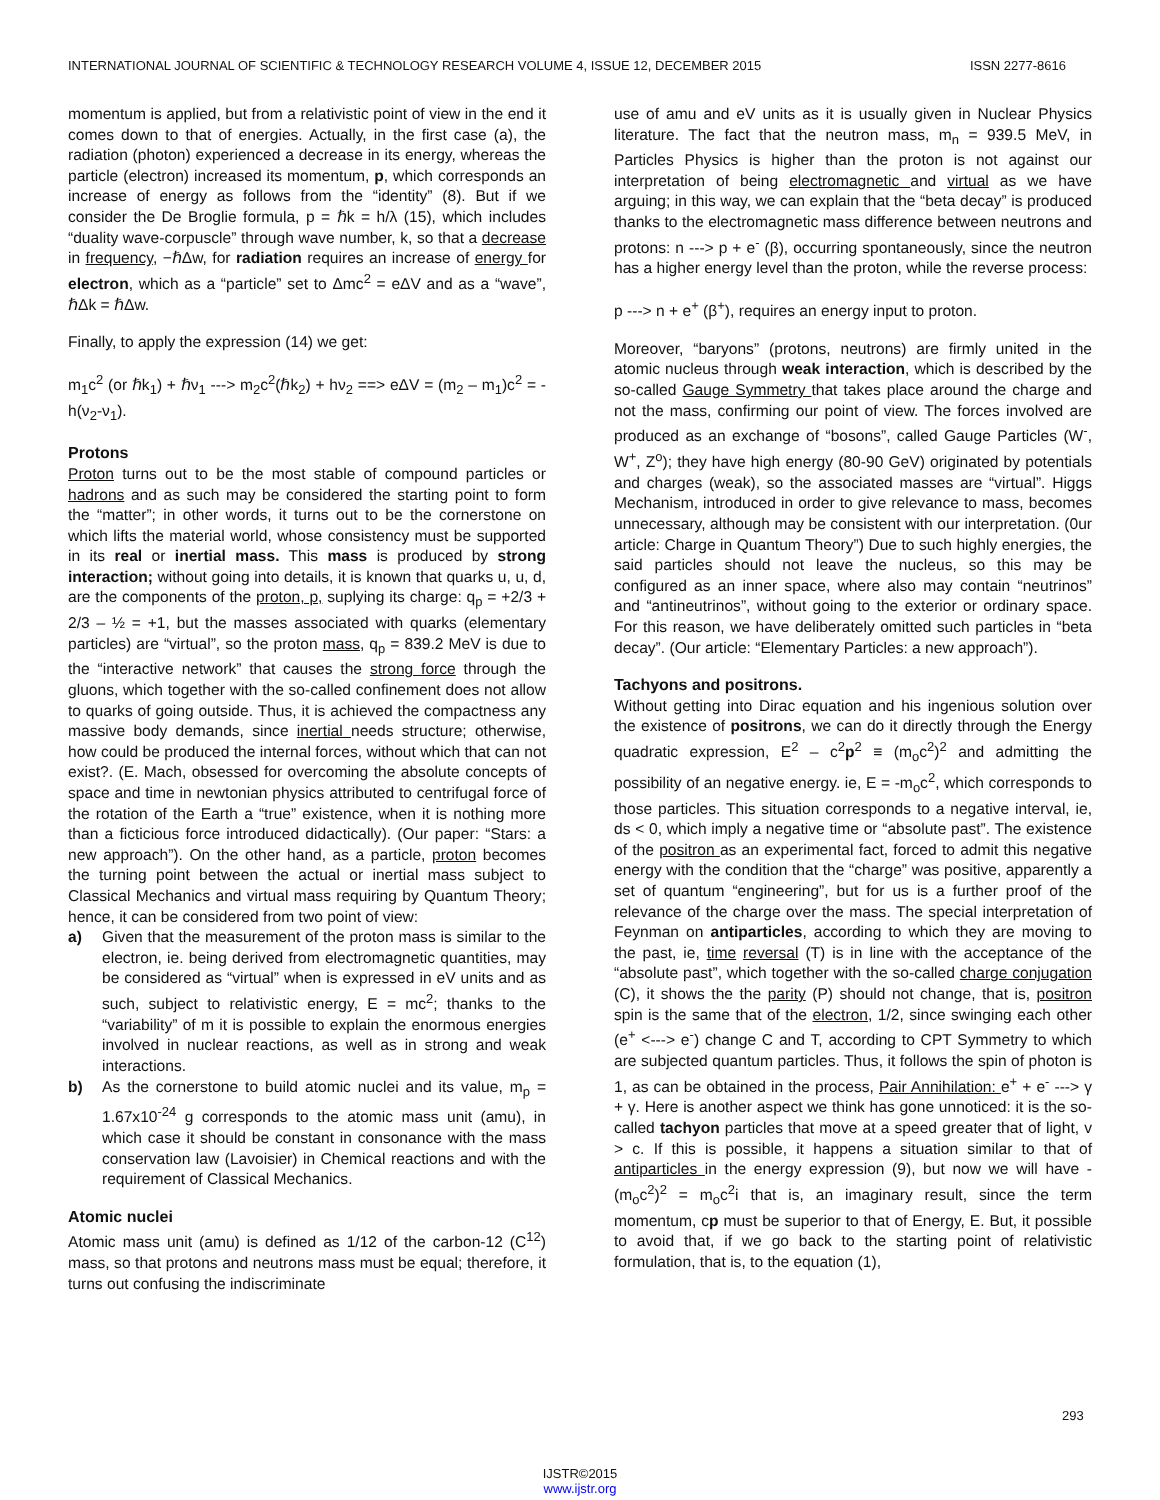INTERNATIONAL JOURNAL OF SCIENTIFIC & TECHNOLOGY RESEARCH VOLUME 4, ISSUE 12, DECEMBER 2015 ISSN 2277-8616
momentum is applied, but from a relativistic point of view in the end it comes down to that of energies. Actually, in the first case (a), the radiation (photon) experienced a decrease in its energy, whereas the particle (electron) increased its momentum, p, which corresponds an increase of energy as follows from the “identity” (8). But if we consider the De Broglie formula, p = ℏk = h/λ (15), which includes “duality wave-corpuscle” through wave number, k, so that a decrease in frequency, −ℏΔw, for radiation requires an increase of energy for electron, which as a “particle” set to Δmc<sup>2</sup> = eΔV and as a “wave”, ℏΔk = ℏΔw.
Finally, to apply the expression (14) we get:
m<sub>1</sub>c<sup>2</sup> (or ℏk<sub>1</sub>) + ℏν<sub>1</sub> ---> m<sub>2</sub>c<sup>2</sup>(ℏk<sub>2</sub>) + hν<sub>2</sub> ==> eΔV = (m<sub>2</sub> – m<sub>1</sub>)c<sup>2</sup> = -h(ν<sub>2</sub>-ν<sub>1</sub>).
Protons
Proton turns out to be the most stable of compound particles or hadrons and as such may be considered the starting point to form the “matter”; in other words, it turns out to be the cornerstone on which lifts the material world, whose consistency must be supported in its real or inertial mass. This mass is produced by strong interaction; without going into details, it is known that quarks u, u, d, are the components of the proton, p, suplying its charge: q<sub>p</sub> = +2/3 + 2/3 – ½ = +1, but the masses associated with quarks (elementary particles) are “virtual”, so the proton mass, q<sub>p</sub> = 839.2 MeV is due to the “interactive network” that causes the strong force through the gluons, which together with the so-called confinement does not allow to quarks of going outside. Thus, it is achieved the compactness any massive body demands, since inertial needs structure; otherwise, how could be produced the internal forces, without which that can not exist?. (E. Mach, obsessed for overcoming the absolute concepts of space and time in newtonian physics attributed to centrifugal force of the rotation of the Earth a “true” existence, when it is nothing more than a ficticious force introduced didactically). (Our paper: “Stars: a new approach”). On the other hand, as a particle, proton becomes the turning point between the actual or inertial mass subject to Classical Mechanics and virtual mass requiring by Quantum Theory; hence, it can be considered from two point of view:
a) Given that the measurement of the proton mass is similar to the electron, ie. being derived from electromagnetic quantities, may be considered as “virtual” when is expressed in eV units and as such, subject to relativistic energy, E = mc<sup>2</sup>; thanks to the “variability” of m it is possible to explain the enormous energies involved in nuclear reactions, as well as in strong and weak interactions.
b) As the cornerstone to build atomic nuclei and its value, m<sub>p</sub> = 1.67x10<sup>-24</sup> g corresponds to the atomic mass unit (amu), in which case it should be constant in consonance with the mass conservation law (Lavoisier) in Chemical reactions and with the requirement of Classical Mechanics.
Atomic nuclei
Atomic mass unit (amu) is defined as 1/12 of the carbon-12 (C<sup>12</sup>) mass, so that protons and neutrons mass must be equal; therefore, it turns out confusing the indiscriminate
use of amu and eV units as it is usually given in Nuclear Physics literature. The fact that the neutron mass, m<sub>n</sub> = 939.5 MeV, in Particles Physics is higher than the proton is not against our interpretation of being electromagnetic and virtual as we have arguing; in this way, we can explain that the “beta decay” is produced thanks to the electromagnetic mass difference between neutrons and protons: n ---> p + e<sup>-</sup> (β), occurring spontaneously, since the neutron has a higher energy level than the proton, while the reverse process:
p ---> n + e<sup>+</sup> (β<sup>+</sup>), requires an energy input to proton.
Moreover, “baryons” (protons, neutrons) are firmly united in the atomic nucleus through weak interaction, which is described by the so-called Gauge Symmetry that takes place around the charge and not the mass, confirming our point of view. The forces involved are produced as an exchange of “bosons”, called Gauge Particles (W<sup>-</sup>, W<sup>+</sup>, Z<sup>o</sup>); they have high energy (80-90 GeV) originated by potentials and charges (weak), so the associated masses are “virtual”. Higgs Mechanism, introduced in order to give relevance to mass, becomes unnecessary, although may be consistent with our interpretation. (0ur article: Charge in Quantum Theory”) Due to such highly energies, the said particles should not leave the nucleus, so this may be configured as an inner space, where also may contain “neutrinos” and “antineutrinos”, without going to the exterior or ordinary space. For this reason, we have deliberately omitted such particles in “beta decay”. (Our article: “Elementary Particles: a new approach”).
Tachyons and positrons.
Without getting into Dirac equation and his ingenious solution over the existence of positrons, we can do it directly through the Energy quadratic expression, E<sup>2</sup> – c<sup>2</sup>p<sup>2</sup> ≡ (m<sub>o</sub>c<sup>2</sup>)<sup>2</sup> and admitting the possibility of an negative energy. ie, E = -m<sub>o</sub>c<sup>2</sup>, which corresponds to those particles. This situation corresponds to a negative interval, ie, ds < 0, which imply a negative time or “absolute past”. The existence of the positron as an experimental fact, forced to admit this negative energy with the condition that the “charge” was positive, apparently a set of quantum “engineering”, but for us is a further proof of the relevance of the charge over the mass. The special interpretation of Feynman on antiparticles, according to which they are moving to the past, ie, time reversal (T) is in line with the acceptance of the “absolute past”, which together with the so-called charge conjugation (C), it shows the the parity (P) should not change, that is, positron spin is the same that of the electron, 1/2, since swinging each other (e<sup>+</sup> <---> e<sup>-</sup>) change C and T, according to CPT Symmetry to which are subjected quantum particles. Thus, it follows the spin of photon is 1, as can be obtained in the process, Pair Annihilation: e<sup>+</sup> + e<sup>-</sup> ---> γ + γ. Here is another aspect we think has gone unnoticed: it is the so-called tachyon particles that move at a speed greater that of light, v > c. If this is possible, it happens a situation similar to that of antiparticles in the energy expression (9), but now we will have -(m<sub>o</sub>c<sup>2</sup>)<sup>2</sup> = m<sub>o</sub>c<sup>2</sup>i that is, an imaginary result, since the term momentum, cp must be superior to that of Energy, E. But, it possible to avoid that, if we go back to the starting point of relativistic formulation, that is, to the equation (1),
293
IJSTR©2015
www.ijstr.org